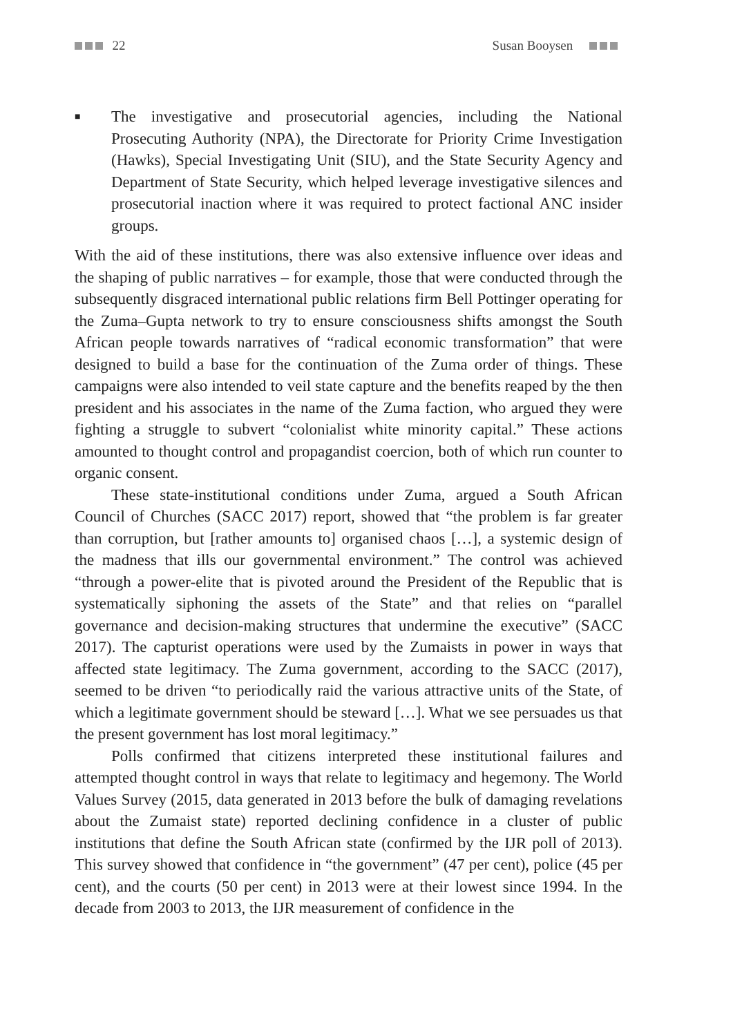22 Susan Booysen
■
The investigative and prosecutorial agencies, including the National Prosecuting Authority (NPA), the Directorate for Priority Crime Investigation (Hawks), Special Investigating Unit (SIU), and the State Security Agency and Department of State Security, which helped leverage investigative silences and prosecutorial inaction where it was required to protect factional ANC insider groups.
With the aid of these institutions, there was also extensive influence over ideas and the shaping of public narratives – for example, those that were conducted through the subsequently disgraced international public relations firm Bell Pottinger operating for the Zuma–Gupta network to try to ensure consciousness shifts amongst the South African people towards narratives of “radical economic transformation” that were designed to build a base for the continuation of the Zuma order of things. These campaigns were also intended to veil state capture and the benefits reaped by the then president and his associates in the name of the Zuma faction, who argued they were fighting a struggle to subvert “colonialist white minority capital.” These actions amounted to thought control and propagandist coercion, both of which run counter to organic consent.
These state-institutional conditions under Zuma, argued a South African Council of Churches (SACC 2017) report, showed that “the problem is far greater than corruption, but [rather amounts to] organised chaos […], a systemic design of the madness that ills our governmental environment.” The control was achieved “through a power-elite that is pivoted around the President of the Republic that is systematically siphoning the assets of the State” and that relies on “parallel governance and decision-making structures that undermine the executive” (SACC 2017). The capturist operations were used by the Zumaists in power in ways that affected state legitimacy. The Zuma government, according to the SACC (2017), seemed to be driven “to periodically raid the various attractive units of the State, of which a legitimate government should be steward […]. What we see persuades us that the present government has lost moral legitimacy.”
Polls confirmed that citizens interpreted these institutional failures and attempted thought control in ways that relate to legitimacy and hegemony. The World Values Survey (2015, data generated in 2013 before the bulk of damaging revelations about the Zumaist state) reported declining confidence in a cluster of public institutions that define the South African state (confirmed by the IJR poll of 2013). This survey showed that confidence in “the government” (47 per cent), police (45 per cent), and the courts (50 per cent) in 2013 were at their lowest since 1994. In the decade from 2003 to 2013, the IJR measurement of confidence in the